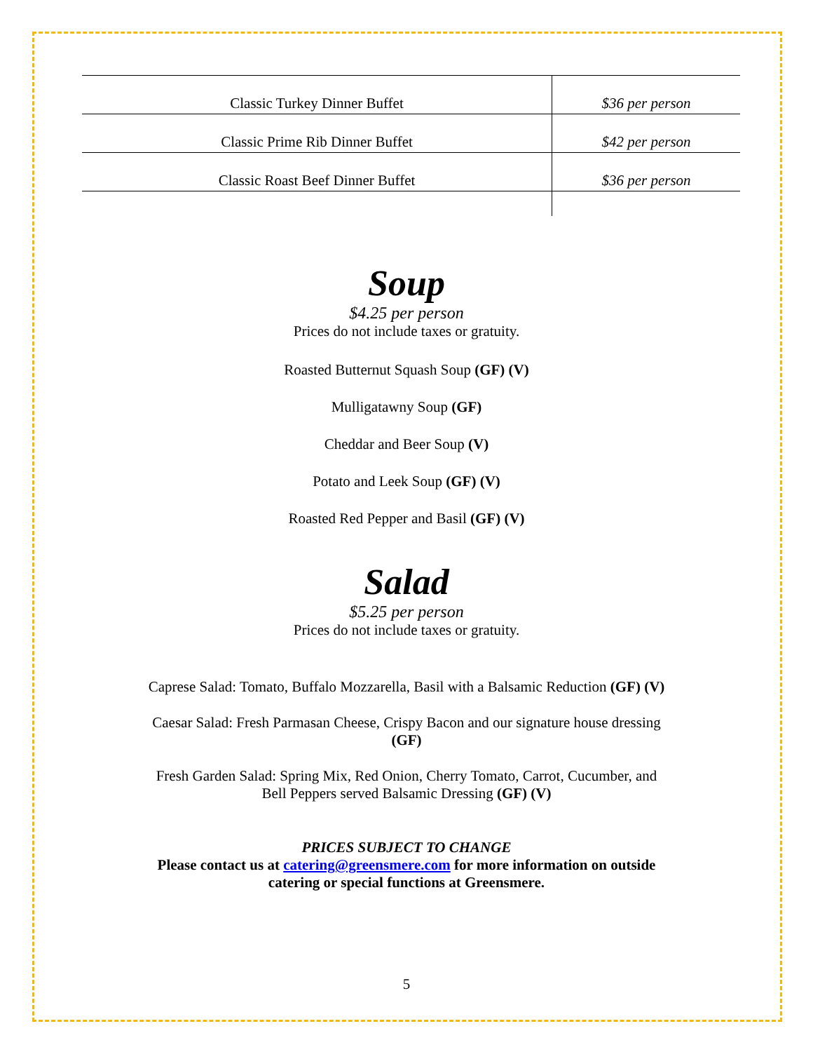| Classic Turkey Dinner Buffet | $36 per person |
| Classic Prime Rib Dinner Buffet | $42 per person |
| Classic Roast Beef Dinner Buffet | $36 per person |
Soup
$4.25 per person
Prices do not include taxes or gratuity.
Roasted Butternut Squash Soup (GF) (V)
Mulligatawny Soup (GF)
Cheddar and Beer Soup (V)
Potato and Leek Soup (GF) (V)
Roasted Red Pepper and Basil (GF) (V)
Salad
$5.25 per person
Prices do not include taxes or gratuity.
Caprese Salad: Tomato, Buffalo Mozzarella, Basil with a Balsamic Reduction (GF) (V)
Caesar Salad: Fresh Parmasan Cheese, Crispy Bacon and our signature house dressing
(GF)
Fresh Garden Salad: Spring Mix, Red Onion, Cherry Tomato, Carrot, Cucumber, and
Bell Peppers served Balsamic Dressing (GF) (V)
PRICES SUBJECT TO CHANGE
Please contact us at catering@greensmere.com for more information on outside
catering or special functions at Greensmere.
5